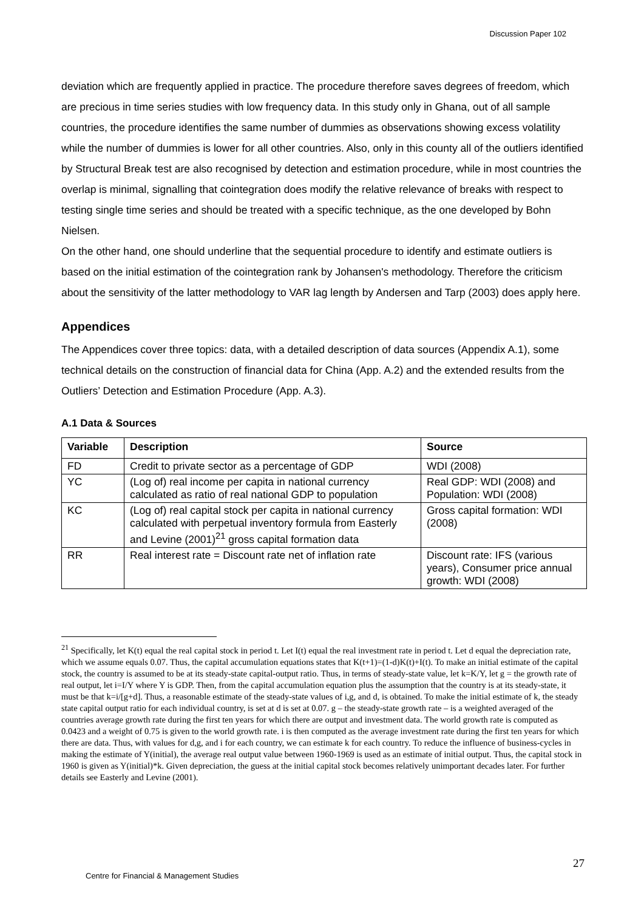Discussion Paper 102
deviation which are frequently applied in practice. The procedure therefore saves degrees of freedom, which are precious in time series studies with low frequency data. In this study only in Ghana, out of all sample countries, the procedure identifies the same number of dummies as observations showing excess volatility while the number of dummies is lower for all other countries. Also, only in this county all of the outliers identified by Structural Break test are also recognised by detection and estimation procedure, while in most countries the overlap is minimal, signalling that cointegration does modify the relative relevance of breaks with respect to testing single time series and should be treated with a specific technique, as the one developed by Bohn Nielsen.
On the other hand, one should underline that the sequential procedure to identify and estimate outliers is based on the initial estimation of the cointegration rank by Johansen's methodology. Therefore the criticism about the sensitivity of the latter methodology to VAR lag length by Andersen and Tarp (2003) does apply here.
Appendices
The Appendices cover three topics: data, with a detailed description of data sources (Appendix A.1), some technical details on the construction of financial data for China (App. A.2) and the extended results from the Outliers’ Detection and Estimation Procedure (App. A.3).
A.1 Data & Sources
| Variable | Description | Source |
| --- | --- | --- |
| FD | Credit to private sector as a percentage of GDP | WDI (2008) |
| YC | (Log of) real income per capita in national currency calculated as ratio of real national GDP to population | Real GDP: WDI (2008) and Population: WDI (2008) |
| KC | (Log of) real capital stock per capita in national currency calculated with perpetual inventory formula from Easterly and Levine (2001)<sup>21</sup> gross capital formation data | Gross capital formation: WDI (2008) |
| RR | Real interest rate = Discount rate net of inflation rate | Discount rate: IFS (various years), Consumer price annual growth: WDI (2008) |
<sup>21</sup> Specifically, let K(t) equal the real capital stock in period t. Let I(t) equal the real investment rate in period t. Let d equal the depreciation rate, which we assume equals 0.07. Thus, the capital accumulation equations states that K(t+1)=(1-d)K(t)+I(t). To make an initial estimate of the capital stock, the country is assumed to be at its steady-state capital-output ratio. Thus, in terms of steady-state value, let k=K/Y, let g = the growth rate of real output, let i=I/Y where Y is GDP. Then, from the capital accumulation equation plus the assumption that the country is at its steady-state, it must be that k=i/[g+d]. Thus, a reasonable estimate of the steady-state values of i,g, and d, is obtained. To make the initial estimate of k, the steady state capital output ratio for each individual country, is set at d is set at 0.07. g – the steady-state growth rate – is a weighted averaged of the countries average growth rate during the first ten years for which there are output and investment data. The world growth rate is computed as 0.0423 and a weight of 0.75 is given to the world growth rate. i is then computed as the average investment rate during the first ten years for which there are data. Thus, with values for d,g, and i for each country, we can estimate k for each country. To reduce the influence of business-cycles in making the estimate of Y(initial), the average real output value between 1960-1969 is used as an estimate of initial output. Thus, the capital stock in 1960 is given as Y(initial)*k. Given depreciation, the guess at the initial capital stock becomes relatively unimportant decades later. For further details see Easterly and Levine (2001).
27
Centre for Financial & Management Studies